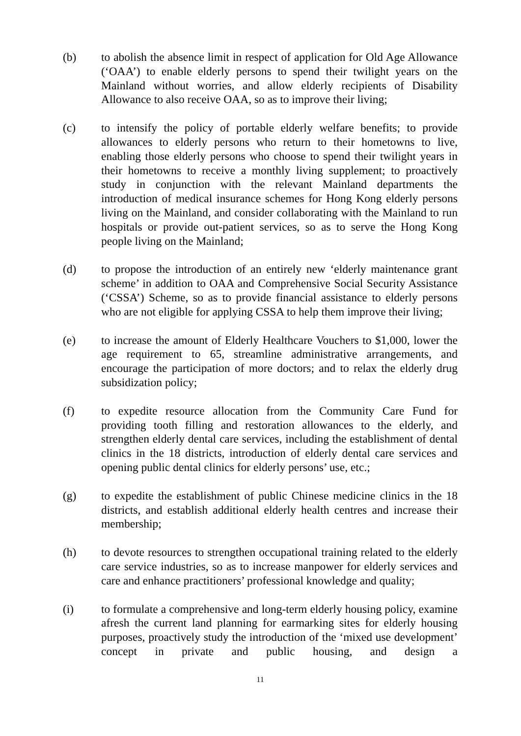(b) to abolish the absence limit in respect of application for Old Age Allowance (‘OAA’) to enable elderly persons to spend their twilight years on the Mainland without worries, and allow elderly recipients of Disability Allowance to also receive OAA, so as to improve their living;
(c) to intensify the policy of portable elderly welfare benefits; to provide allowances to elderly persons who return to their hometowns to live, enabling those elderly persons who choose to spend their twilight years in their hometowns to receive a monthly living supplement; to proactively study in conjunction with the relevant Mainland departments the introduction of medical insurance schemes for Hong Kong elderly persons living on the Mainland, and consider collaborating with the Mainland to run hospitals or provide out-patient services, so as to serve the Hong Kong people living on the Mainland;
(d) to propose the introduction of an entirely new ‘elderly maintenance grant scheme’ in addition to OAA and Comprehensive Social Security Assistance (‘CSSA’) Scheme, so as to provide financial assistance to elderly persons who are not eligible for applying CSSA to help them improve their living;
(e) to increase the amount of Elderly Healthcare Vouchers to $1,000, lower the age requirement to 65, streamline administrative arrangements, and encourage the participation of more doctors; and to relax the elderly drug subsidization policy;
(f) to expedite resource allocation from the Community Care Fund for providing tooth filling and restoration allowances to the elderly, and strengthen elderly dental care services, including the establishment of dental clinics in the 18 districts, introduction of elderly dental care services and opening public dental clinics for elderly persons’ use, etc.;
(g) to expedite the establishment of public Chinese medicine clinics in the 18 districts, and establish additional elderly health centres and increase their membership;
(h) to devote resources to strengthen occupational training related to the elderly care service industries, so as to increase manpower for elderly services and care and enhance practitioners’ professional knowledge and quality;
(i) to formulate a comprehensive and long-term elderly housing policy, examine afresh the current land planning for earmarking sites for elderly housing purposes, proactively study the introduction of the ‘mixed use development’ concept in private and public housing, and design a
11